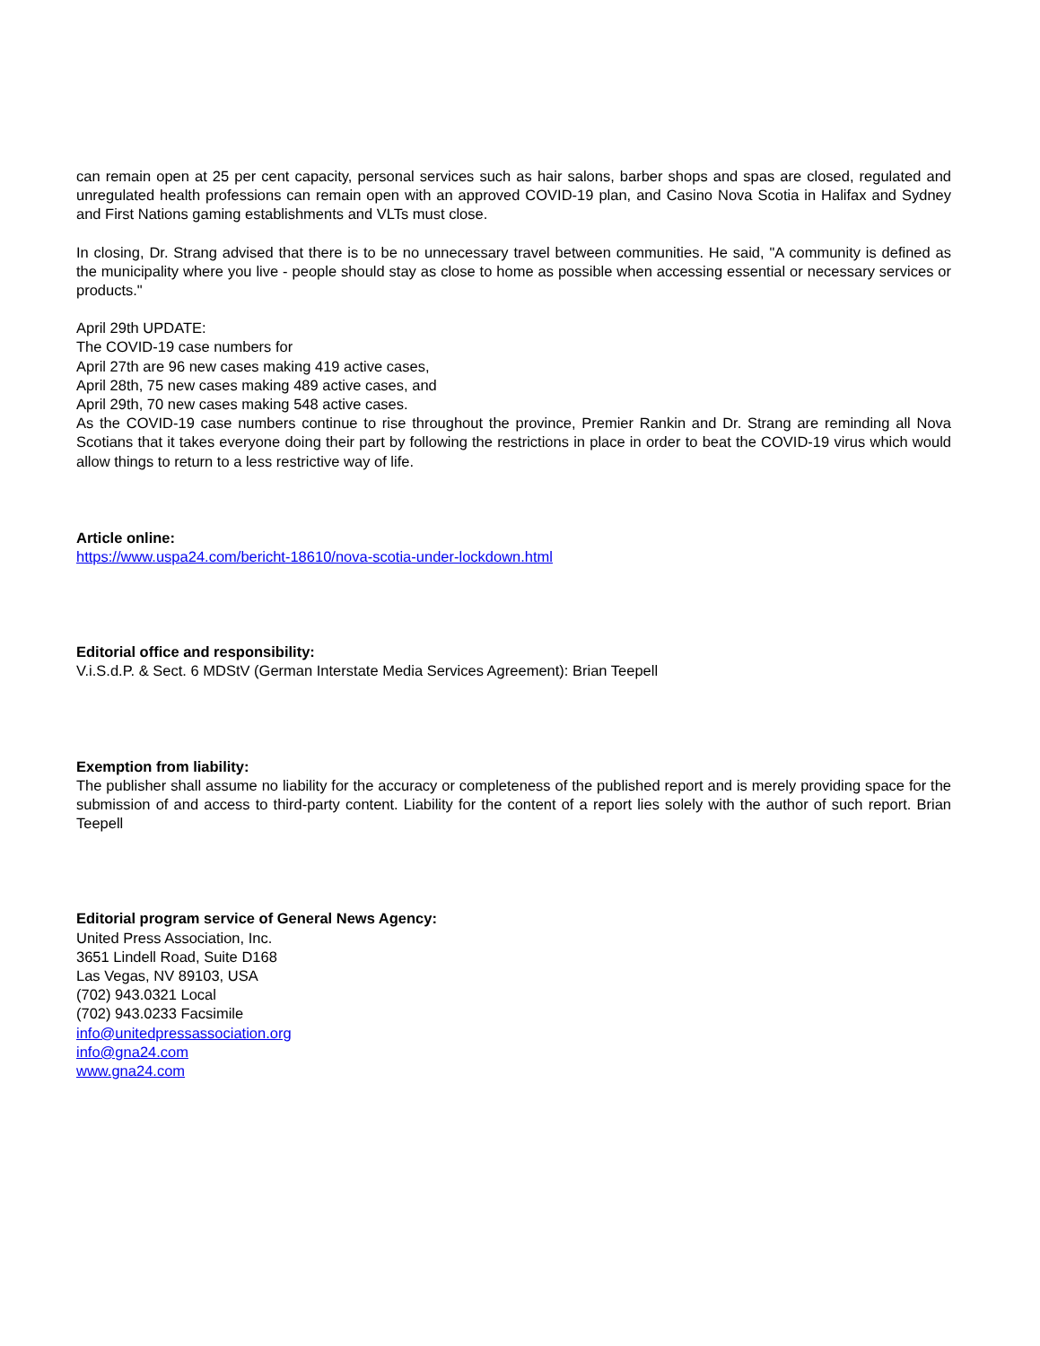can remain open at 25 per cent capacity, personal services such as hair salons, barber shops and spas are closed, regulated and unregulated health professions can remain open with an approved COVID-19 plan, and Casino Nova Scotia in Halifax and Sydney and First Nations gaming establishments and VLTs must close.
In closing, Dr. Strang advised that there is to be no unnecessary travel between communities. He said, "A community is defined as the municipality where you live - people should stay as close to home as possible when accessing essential or necessary services or products."
April 29th UPDATE:
The COVID-19 case numbers for
April 27th are 96 new cases making 419 active cases,
April 28th, 75 new cases making 489 active cases, and
April 29th, 70 new cases making 548 active cases.
As the COVID-19 case numbers continue to rise throughout the province, Premier Rankin and Dr. Strang are reminding all Nova Scotians that it takes everyone doing their part by following the restrictions in place in order to beat the COVID-19 virus which would allow things to return to a less restrictive way of life.
Article online:
https://www.uspa24.com/bericht-18610/nova-scotia-under-lockdown.html
Editorial office and responsibility:
V.i.S.d.P. & Sect. 6 MDStV (German Interstate Media Services Agreement): Brian Teepell
Exemption from liability:
The publisher shall assume no liability for the accuracy or completeness of the published report and is merely providing space for the submission of and access to third-party content. Liability for the content of a report lies solely with the author of such report. Brian Teepell
Editorial program service of General News Agency:
United Press Association, Inc.
3651 Lindell Road, Suite D168
Las Vegas, NV 89103, USA
(702) 943.0321 Local
(702) 943.0233 Facsimile
info@unitedpressassociation.org
info@gna24.com
www.gna24.com